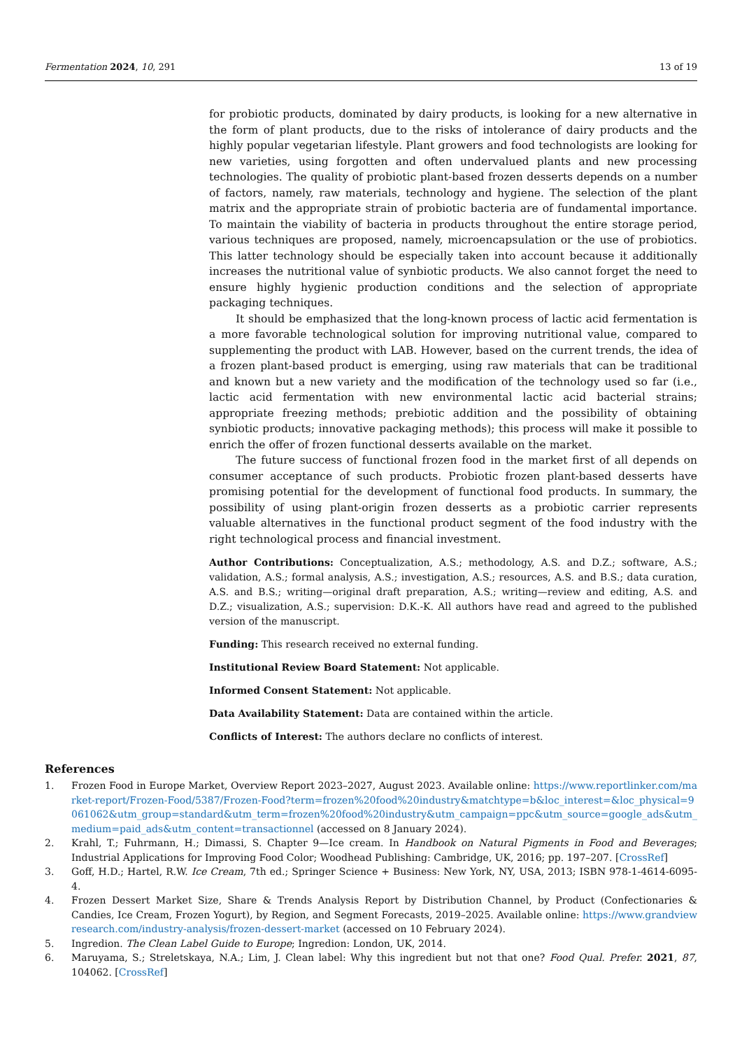Fermentation 2024, 10, 291 13 of 19
for probiotic products, dominated by dairy products, is looking for a new alternative in the form of plant products, due to the risks of intolerance of dairy products and the highly popular vegetarian lifestyle. Plant growers and food technologists are looking for new varieties, using forgotten and often undervalued plants and new processing technologies. The quality of probiotic plant-based frozen desserts depends on a number of factors, namely, raw materials, technology and hygiene. The selection of the plant matrix and the appropriate strain of probiotic bacteria are of fundamental importance. To maintain the viability of bacteria in products throughout the entire storage period, various techniques are proposed, namely, microencapsulation or the use of probiotics. This latter technology should be especially taken into account because it additionally increases the nutritional value of synbiotic products. We also cannot forget the need to ensure highly hygienic production conditions and the selection of appropriate packaging techniques.
It should be emphasized that the long-known process of lactic acid fermentation is a more favorable technological solution for improving nutritional value, compared to supplementing the product with LAB. However, based on the current trends, the idea of a frozen plant-based product is emerging, using raw materials that can be traditional and known but a new variety and the modification of the technology used so far (i.e., lactic acid fermentation with new environmental lactic acid bacterial strains; appropriate freezing methods; prebiotic addition and the possibility of obtaining synbiotic products; innovative packaging methods); this process will make it possible to enrich the offer of frozen functional desserts available on the market.
The future success of functional frozen food in the market first of all depends on consumer acceptance of such products. Probiotic frozen plant-based desserts have promising potential for the development of functional food products. In summary, the possibility of using plant-origin frozen desserts as a probiotic carrier represents valuable alternatives in the functional product segment of the food industry with the right technological process and financial investment.
Author Contributions: Conceptualization, A.S.; methodology, A.S. and D.Z.; software, A.S.; validation, A.S.; formal analysis, A.S.; investigation, A.S.; resources, A.S. and B.S.; data curation, A.S. and B.S.; writing—original draft preparation, A.S.; writing—review and editing, A.S. and D.Z.; visualization, A.S.; supervision: D.K.-K. All authors have read and agreed to the published version of the manuscript.
Funding: This research received no external funding.
Institutional Review Board Statement: Not applicable.
Informed Consent Statement: Not applicable.
Data Availability Statement: Data are contained within the article.
Conflicts of Interest: The authors declare no conflicts of interest.
References
1. Frozen Food in Europe Market, Overview Report 2023–2027, August 2023. Available online: https://www.reportlinker.com/market-report/Frozen-Food/5387/Frozen-Food?term=frozen%20food%20industry&matchtype=b&loc_interest=&loc_physical=9061062&utm_group=standard&utm_term=frozen%20food%20industry&utm_campaign=ppc&utm_source=google_ads&utm_medium=paid_ads&utm_content=transactionnel (accessed on 8 January 2024).
2. Krahl, T.; Fuhrmann, H.; Dimassi, S. Chapter 9—Ice cream. In Handbook on Natural Pigments in Food and Beverages; Industrial Applications for Improving Food Color; Woodhead Publishing: Cambridge, UK, 2016; pp. 197–207. [CrossRef]
3. Goff, H.D.; Hartel, R.W. Ice Cream, 7th ed.; Springer Science + Business: New York, NY, USA, 2013; ISBN 978-1-4614-6095-4.
4. Frozen Dessert Market Size, Share & Trends Analysis Report by Distribution Channel, by Product (Confectionaries & Candies, Ice Cream, Frozen Yogurt), by Region, and Segment Forecasts, 2019–2025. Available online: https://www.grandviewresearch.com/industry-analysis/frozen-dessert-market (accessed on 10 February 2024).
5. Ingredion. The Clean Label Guide to Europe; Ingredion: London, UK, 2014.
6. Maruyama, S.; Streletskaya, N.A.; Lim, J. Clean label: Why this ingredient but not that one? Food Qual. Prefer. 2021, 87, 104062. [CrossRef]